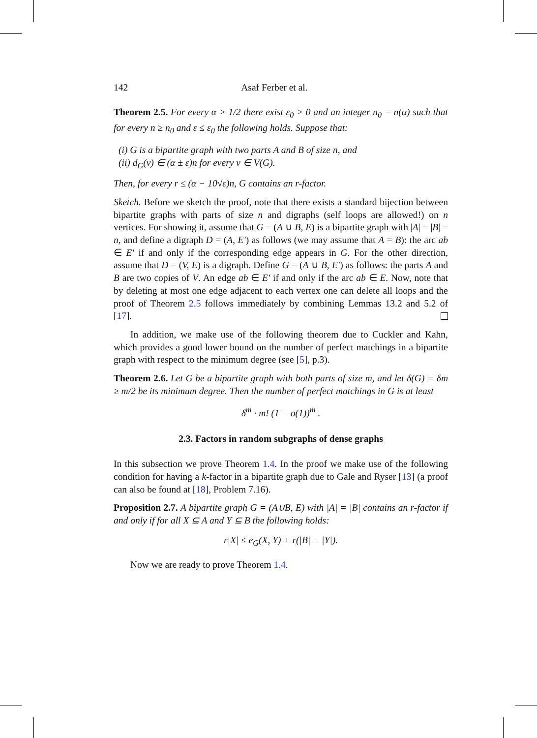142 Asaf Ferber et al.
Theorem 2.5. For every α > 1/2 there exist ε<sub>0</sub> > 0 and an integer n<sub>0</sub> = n(α) such that for every n ≥ n<sub>0</sub> and ε ≤ ε<sub>0</sub> the following holds. Suppose that:
(i) G is a bipartite graph with two parts A and B of size n, and
(ii) d<sub>G</sub>(v) ∈ (α ± ε)n for every v ∈ V(G).
Then, for every r ≤ (α − 10√ε)n, G contains an r-factor.
Sketch. Before we sketch the proof, note that there exists a standard bijection between bipartite graphs with parts of size n and digraphs (self loops are allowed!) on n vertices. For showing it, assume that G = (A ∪ B, E) is a bipartite graph with |A| = |B| = n, and define a digraph D = (A, E′) as follows (we may assume that A = B): the arc ab ∈ E′ if and only if the corresponding edge appears in G. For the other direction, assume that D = (V, E) is a digraph. Define G = (A ∪ B, E′) as follows: the parts A and B are two copies of V. An edge ab ∈ E′ if and only if the arc ab ∈ E. Now, note that by deleting at most one edge adjacent to each vertex one can delete all loops and the proof of Theorem 2.5 follows immediately by combining Lemmas 13.2 and 5.2 of [17].
In addition, we make use of the following theorem due to Cuckler and Kahn, which provides a good lower bound on the number of perfect matchings in a bipartite graph with respect to the minimum degree (see [5], p.3).
Theorem 2.6. Let G be a bipartite graph with both parts of size m, and let δ(G) = δm ≥ m/2 be its minimum degree. Then the number of perfect matchings in G is at least
δ<sup>m</sup> · m! (1 − o(1))<sup>m</sup> .
2.3. Factors in random subgraphs of dense graphs
In this subsection we prove Theorem 1.4. In the proof we make use of the following condition for having a k-factor in a bipartite graph due to Gale and Ryser [13] (a proof can also be found at [18], Problem 7.16).
Proposition 2.7. A bipartite graph G = (A∪B, E) with |A| = |B| contains an r-factor if and only if for all X ⊆ A and Y ⊆ B the following holds:
r|X| ≤ e<sub>G</sub>(X, Y) + r(|B| − |Y|).
Now we are ready to prove Theorem 1.4.